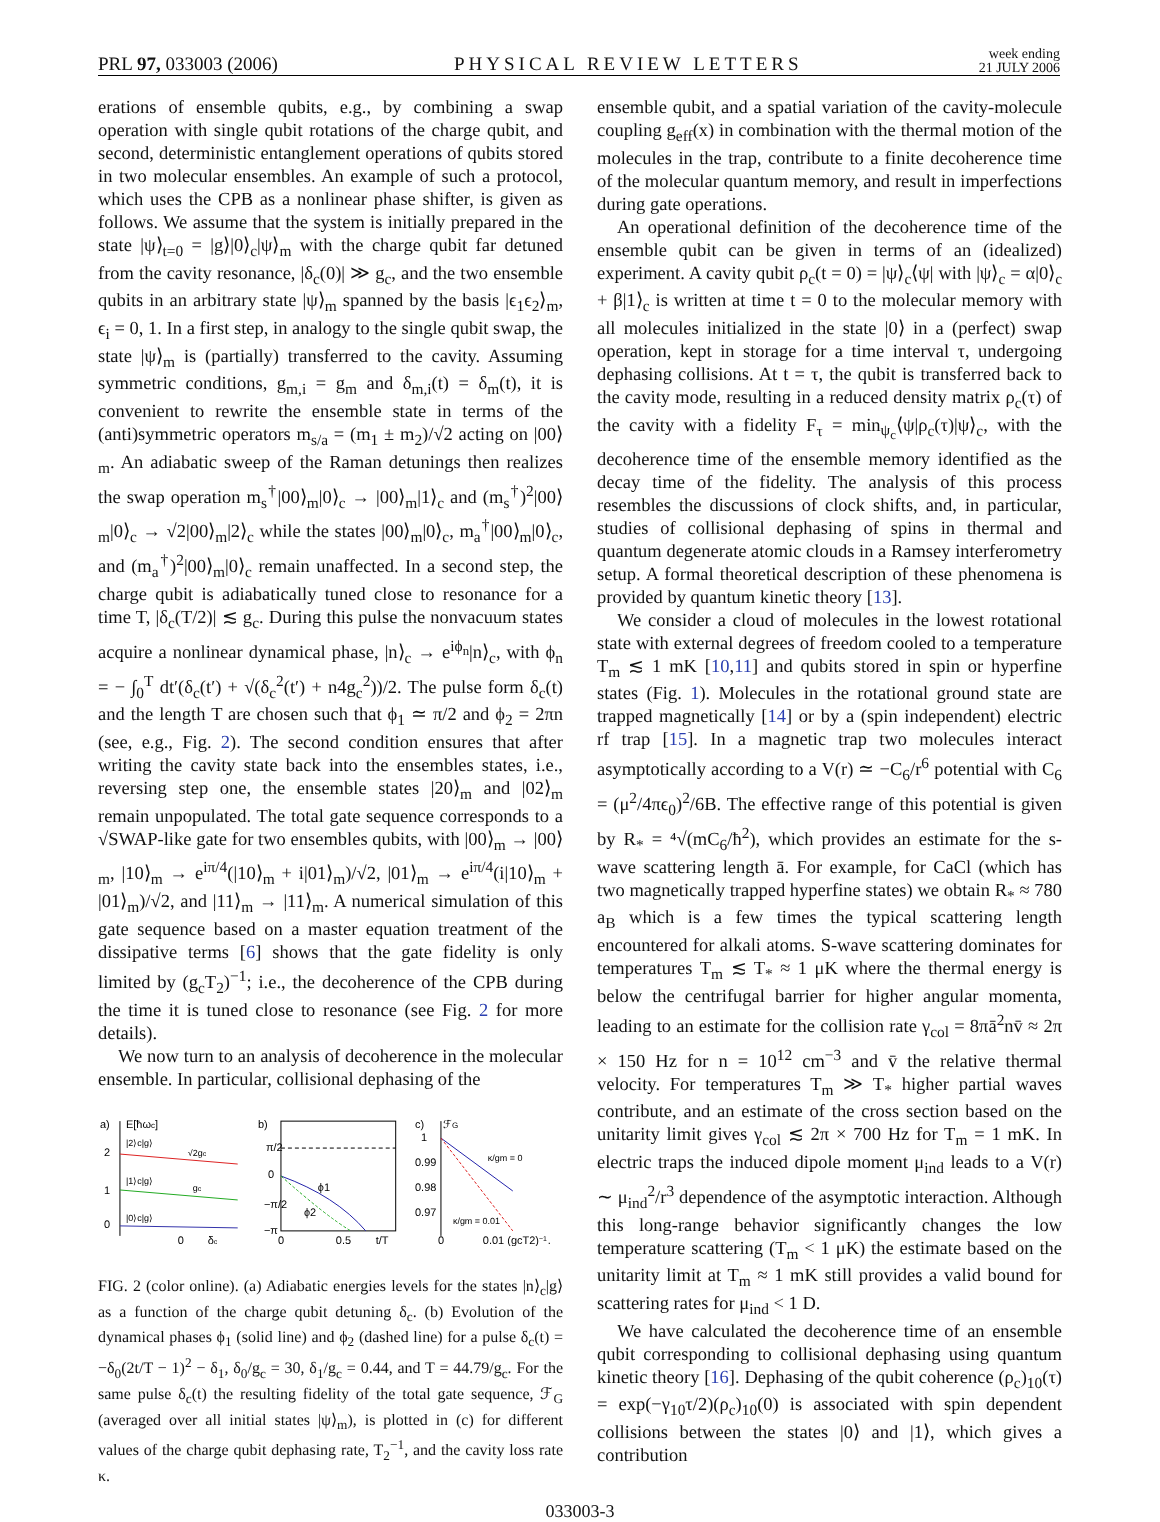PRL 97, 033003 (2006)
PHYSICAL REVIEW LETTERS
week ending
21 JULY 2006
erations of ensemble qubits, e.g., by combining a swap operation with single qubit rotations of the charge qubit, and second, deterministic entanglement operations of qubits stored in two molecular ensembles. An example of such a protocol, which uses the CPB as a nonlinear phase shifter, is given as follows. We assume that the system is initially prepared in the state |ψ⟩<sub>t=0</sub> = |g⟩|0⟩<sub>c</sub>|ψ⟩<sub>m</sub> with the charge qubit far detuned from the cavity resonance, |δ<sub>c</sub>(0)| ≫ g<sub>c</sub>, and the two ensemble qubits in an arbitrary state |ψ⟩<sub>m</sub> spanned by the basis |ϵ<sub>1</sub>ϵ<sub>2</sub>⟩<sub>m</sub>, ϵ<sub>i</sub> = 0, 1. In a first step, in analogy to the single qubit swap, the state |ψ⟩<sub>m</sub> is (partially) transferred to the cavity. Assuming symmetric conditions, g<sub>m,i</sub> = g<sub>m</sub> and δ<sub>m,i</sub>(t) = δ<sub>m</sub>(t), it is convenient to rewrite the ensemble state in terms of the (anti)symmetric operators m<sub>s/a</sub> = (m<sub>1</sub> ± m<sub>2</sub>)/√2 acting on |00⟩<sub>m</sub>. An adiabatic sweep of the Raman detunings then realizes the swap operation m<sub>s</sub><sup>†</sup>|00⟩<sub>m</sub>|0⟩<sub>c</sub> → |00⟩<sub>m</sub>|1⟩<sub>c</sub> and (m<sub>s</sub><sup>†</sup>)<sup>2</sup>|00⟩<sub>m</sub>|0⟩<sub>c</sub> → √2|00⟩<sub>m</sub>|2⟩<sub>c</sub> while the states |00⟩<sub>m</sub>|0⟩<sub>c</sub>, m<sub>a</sub><sup>†</sup>|00⟩<sub>m</sub>|0⟩<sub>c</sub>, and (m<sub>a</sub><sup>†</sup>)<sup>2</sup>|00⟩<sub>m</sub>|0⟩<sub>c</sub> remain unaffected. In a second step, the charge qubit is adiabatically tuned close to resonance for a time T, |δ<sub>c</sub>(T/2)| ≲ g<sub>c</sub>. During this pulse the nonvacuum states acquire a nonlinear dynamical phase, |n⟩<sub>c</sub> → e<sup>iϕ<sub>n</sub></sup>|n⟩<sub>c</sub>, with ϕ<sub>n</sub> = − ∫<sub>0</sub><sup>T</sup> dt′(δ<sub>c</sub>(t′) + √(δ<sub>c</sub><sup>2</sup>(t′) + n4g<sub>c</sub><sup>2</sup>))/2. The pulse form δ<sub>c</sub>(t) and the length T are chosen such that ϕ<sub>1</sub> ≃ π/2 and ϕ<sub>2</sub> = 2πn (see, e.g., Fig. 2). The second condition ensures that after writing the cavity state back into the ensembles states, i.e., reversing step one, the ensemble states |20⟩<sub>m</sub> and |02⟩<sub>m</sub> remain unpopulated. The total gate sequence corresponds to a √SWAP-like gate for two ensembles qubits, with |00⟩<sub>m</sub> → |00⟩<sub>m</sub>, |10⟩<sub>m</sub> → e<sup>iπ/4</sup>(|10⟩<sub>m</sub> + i|01⟩<sub>m</sub>)/√2, |01⟩<sub>m</sub> → e<sup>iπ/4</sup>(i|10⟩<sub>m</sub> + |01⟩<sub>m</sub>)/√2, and |11⟩<sub>m</sub> → |11⟩<sub>m</sub>. A numerical simulation of this gate sequence based on a master equation treatment of the dissipative terms [6] shows that the gate fidelity is only limited by (g<sub>c</sub>T<sub>2</sub>)<sup>−1</sup>; i.e., the decoherence of the CPB during the time it is tuned close to resonance (see Fig. 2 for more details).
We now turn to an analysis of decoherence in the molecular ensemble. In particular, collisional dephasing of the
a)
E[ħωc]
2
1
0
|2⟩c|g⟩
|1⟩c|g⟩
|0⟩c|g⟩
√2gc
gc
0
δc
b)
π/2
0
−π/2
−π
ϕ1
ϕ2
0
0.5
t/T
c)
ℱG
1
0.99
0.98
0.97
κ/gm = 0
κ/gm = 0.01
0
0.01 (gcT2)−1
.
FIG. 2 (color online). (a) Adiabatic energies levels for the states |n⟩<sub>c</sub>|g⟩ as a function of the charge qubit detuning δ<sub>c</sub>. (b) Evolution of the dynamical phases ϕ<sub>1</sub> (solid line) and ϕ<sub>2</sub> (dashed line) for a pulse δ<sub>c</sub>(t) = −δ<sub>0</sub>(2t/T − 1)<sup>2</sup> − δ<sub>1</sub>, δ<sub>0</sub>/g<sub>c</sub> = 30, δ<sub>1</sub>/g<sub>c</sub> = 0.44, and T = 44.79/g<sub>c</sub>. For the same pulse δ<sub>c</sub>(t) the resulting fidelity of the total gate sequence, ℱ<sub>G</sub> (averaged over all initial states |ψ⟩<sub>m</sub>), is plotted in (c) for different values of the charge qubit dephasing rate, T<sub>2</sub><sup>−1</sup>, and the cavity loss rate κ.
ensemble qubit, and a spatial variation of the cavity-molecule coupling g<sub>eff</sub>(x) in combination with the thermal motion of the molecules in the trap, contribute to a finite decoherence time of the molecular quantum memory, and result in imperfections during gate operations.
An operational definition of the decoherence time of the ensemble qubit can be given in terms of an (idealized) experiment. A cavity qubit ρ<sub>c</sub>(t = 0) = |ψ⟩<sub>c</sub>⟨ψ| with |ψ⟩<sub>c</sub> = α|0⟩<sub>c</sub> + β|1⟩<sub>c</sub> is written at time t = 0 to the molecular memory with all molecules initialized in the state |0⟩ in a (perfect) swap operation, kept in storage for a time interval τ, undergoing dephasing collisions. At t = τ, the qubit is transferred back to the cavity mode, resulting in a reduced density matrix ρ<sub>c</sub>(τ) of the cavity with a fidelity F<sub>τ</sub> = min<sub>ψ<sub>c</sub></sub>⟨ψ|ρ<sub>c</sub>(τ)|ψ⟩<sub>c</sub>, with the decoherence time of the ensemble memory identified as the decay time of the fidelity. The analysis of this process resembles the discussions of clock shifts, and, in particular, studies of collisional dephasing of spins in thermal and quantum degenerate atomic clouds in a Ramsey interferometry setup. A formal theoretical description of these phenomena is provided by quantum kinetic theory [13].
We consider a cloud of molecules in the lowest rotational state with external degrees of freedom cooled to a temperature T<sub>m</sub> ≲ 1 mK [10,11] and qubits stored in spin or hyperfine states (Fig. 1). Molecules in the rotational ground state are trapped magnetically [14] or by a (spin independent) electric rf trap [15]. In a magnetic trap two molecules interact asymptotically according to a V(r) ≃ −C<sub>6</sub>/r<sup>6</sup> potential with C<sub>6</sub> = (μ<sup>2</sup>/4πϵ<sub>0</sub>)<sup>2</sup>/6B. The effective range of this potential is given by R<sub>*</sub> = ⁴√(mC<sub>6</sub>/ħ<sup>2</sup>), which provides an estimate for the s-wave scattering length ā. For example, for CaCl (which has two magnetically trapped hyperfine states) we obtain R<sub>*</sub> ≈ 780 a<sub>B</sub> which is a few times the typical scattering length encountered for alkali atoms. S-wave scattering dominates for temperatures T<sub>m</sub> ≲ T<sub>*</sub> ≈ 1 μK where the thermal energy is below the centrifugal barrier for higher angular momenta, leading to an estimate for the collision rate γ<sub>col</sub> = 8πā<sup>2</sup>nv̄ ≈ 2π × 150 Hz for n = 10<sup>12</sup> cm<sup>−3</sup> and v̄ the relative thermal velocity. For temperatures T<sub>m</sub> ≫ T<sub>*</sub> higher partial waves contribute, and an estimate of the cross section based on the unitarity limit gives γ<sub>col</sub> ≲ 2π × 700 Hz for T<sub>m</sub> = 1 mK. In electric traps the induced dipole moment μ<sub>ind</sub> leads to a V(r) ∼ μ<sub>ind</sub><sup>2</sup>/r<sup>3</sup> dependence of the asymptotic interaction. Although this long-range behavior significantly changes the low temperature scattering (T<sub>m</sub> < 1 μK) the estimate based on the unitarity limit at T<sub>m</sub> ≈ 1 mK still provides a valid bound for scattering rates for μ<sub>ind</sub> < 1 D.
We have calculated the decoherence time of an ensemble qubit corresponding to collisional dephasing using quantum kinetic theory [16]. Dephasing of the qubit coherence (ρ<sub>c</sub>)<sub>10</sub>(τ) = exp(−γ<sub>10</sub>τ/2)(ρ<sub>c</sub>)<sub>10</sub>(0) is associated with spin dependent collisions between the states |0⟩ and |1⟩, which gives a contribution
033003-3